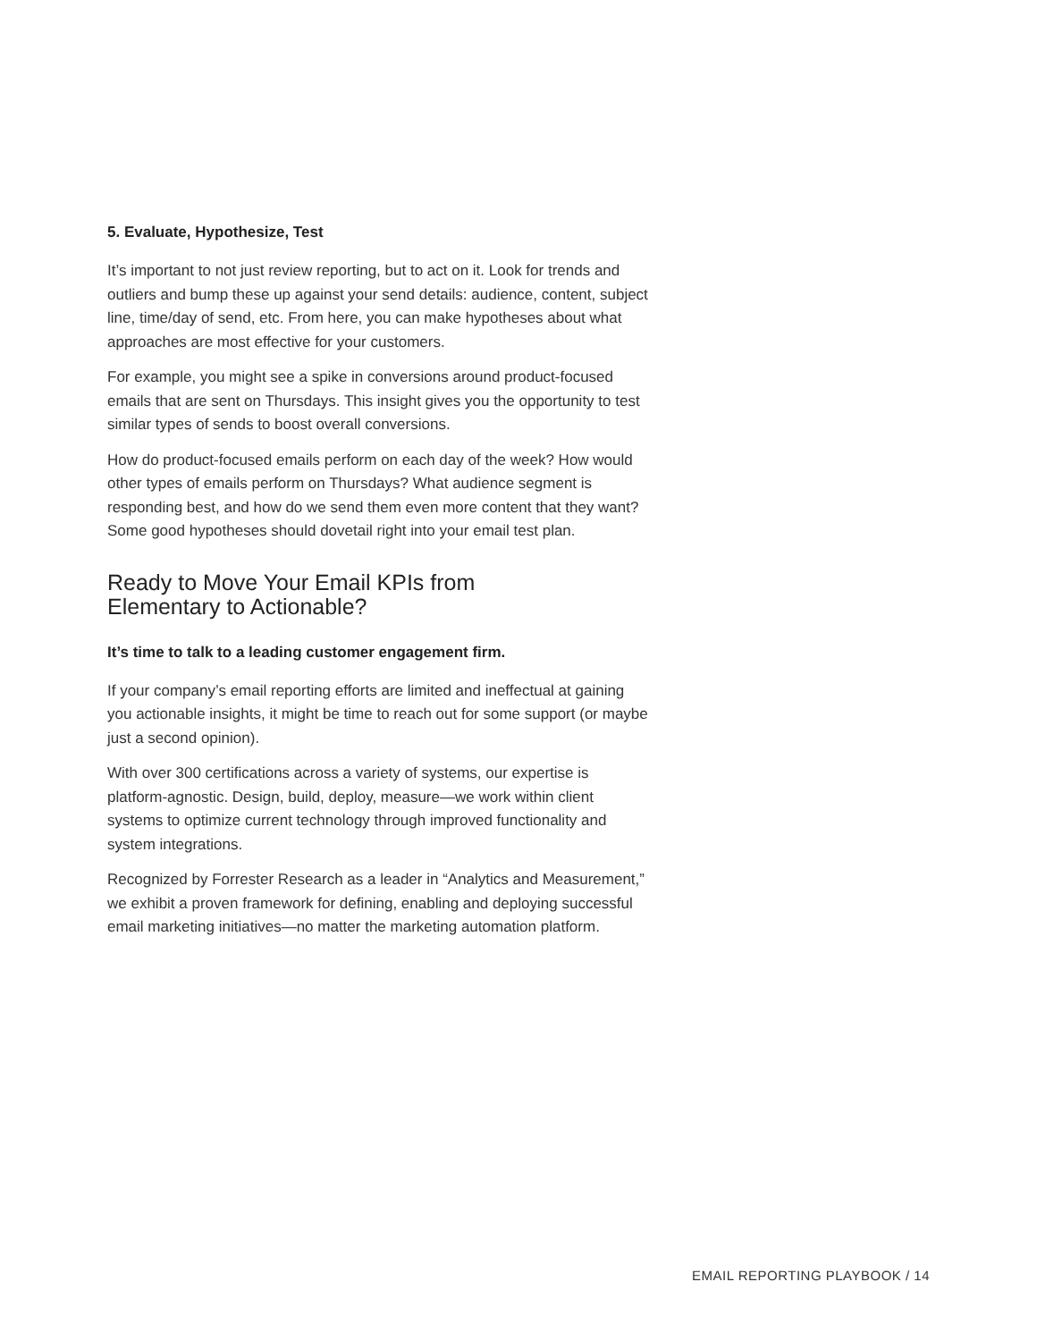5. Evaluate, Hypothesize, Test
It’s important to not just review reporting, but to act on it. Look for trends and outliers and bump these up against your send details: audience, content, subject line, time/day of send, etc. From here, you can make hypotheses about what approaches are most effective for your customers.
For example, you might see a spike in conversions around product-focused emails that are sent on Thursdays. This insight gives you the opportunity to test similar types of sends to boost overall conversions.
How do product-focused emails perform on each day of the week? How would other types of emails perform on Thursdays? What audience segment is responding best, and how do we send them even more content that they want? Some good hypotheses should dovetail right into your email test plan.
Ready to Move Your Email KPIs from
Elementary to Actionable?
It’s time to talk to a leading customer engagement firm.
If your company’s email reporting efforts are limited and ineffectual at gaining you actionable insights, it might be time to reach out for some support (or maybe just a second opinion).
With over 300 certifications across a variety of systems, our expertise is platform-agnostic. Design, build, deploy, measure—we work within client systems to optimize current technology through improved functionality and system integrations.
Recognized by Forrester Research as a leader in “Analytics and Measurement,” we exhibit a proven framework for defining, enabling and deploying successful email marketing initiatives—no matter the marketing automation platform.
EMAIL REPORTING PLAYBOOK / 14